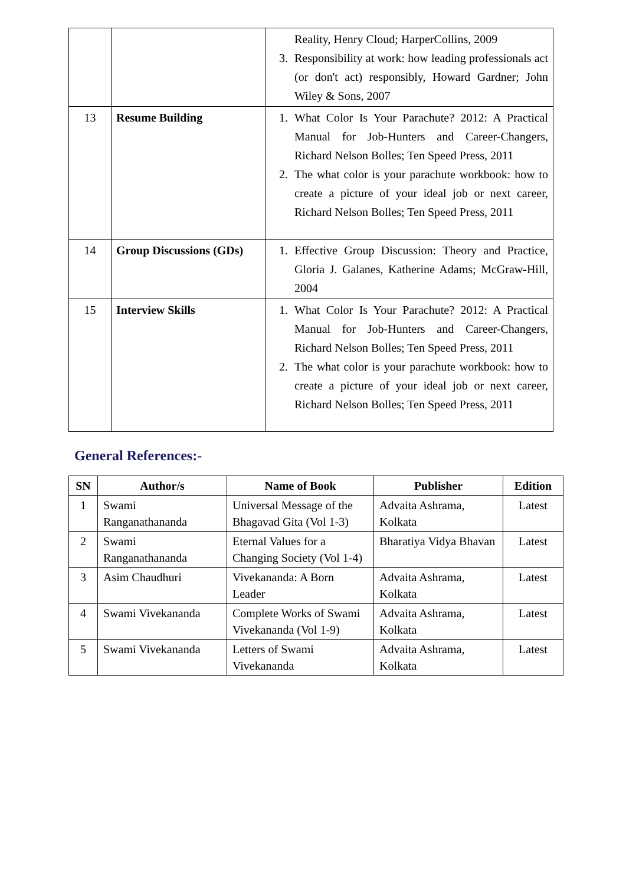| | | Reality, Henry Cloud; HarperCollins, 2009 3. Responsibility at work: how leading professionals act (or don't act) responsibly, Howard Gardner; John Wiley & Sons, 2007 |
| 13 | Resume Building | 1. What Color Is Your Parachute? 2012: A Practical Manual for Job-Hunters and Career-Changers, Richard Nelson Bolles; Ten Speed Press, 2011 2. The what color is your parachute workbook: how to create a picture of your ideal job or next career, Richard Nelson Bolles; Ten Speed Press, 2011 |
| 14 | Group Discussions (GDs) | 1. Effective Group Discussion: Theory and Practice, Gloria J. Galanes, Katherine Adams; McGraw-Hill, 2004 |
| 15 | Interview Skills | 1. What Color Is Your Parachute? 2012: A Practical Manual for Job-Hunters and Career-Changers, Richard Nelson Bolles; Ten Speed Press, 2011 2. The what color is your parachute workbook: how to create a picture of your ideal job or next career, Richard Nelson Bolles; Ten Speed Press, 2011 |
General References:-
| SN | Author/s | Name of Book | Publisher | Edition |
| --- | --- | --- | --- | --- |
| 1 | Swami Ranganathananda | Universal Message of the Bhagavad Gita (Vol 1-3) | Advaita Ashrama, Kolkata | Latest |
| 2 | Swami Ranganathananda | Eternal Values for a Changing Society (Vol 1-4) | Bharatiya Vidya Bhavan | Latest |
| 3 | Asim Chaudhuri | Vivekananda: A Born Leader | Advaita Ashrama, Kolkata | Latest |
| 4 | Swami Vivekananda | Complete Works of Swami Vivekananda (Vol 1-9) | Advaita Ashrama, Kolkata | Latest |
| 5 | Swami Vivekananda | Letters of Swami Vivekananda | Advaita Ashrama, Kolkata | Latest |